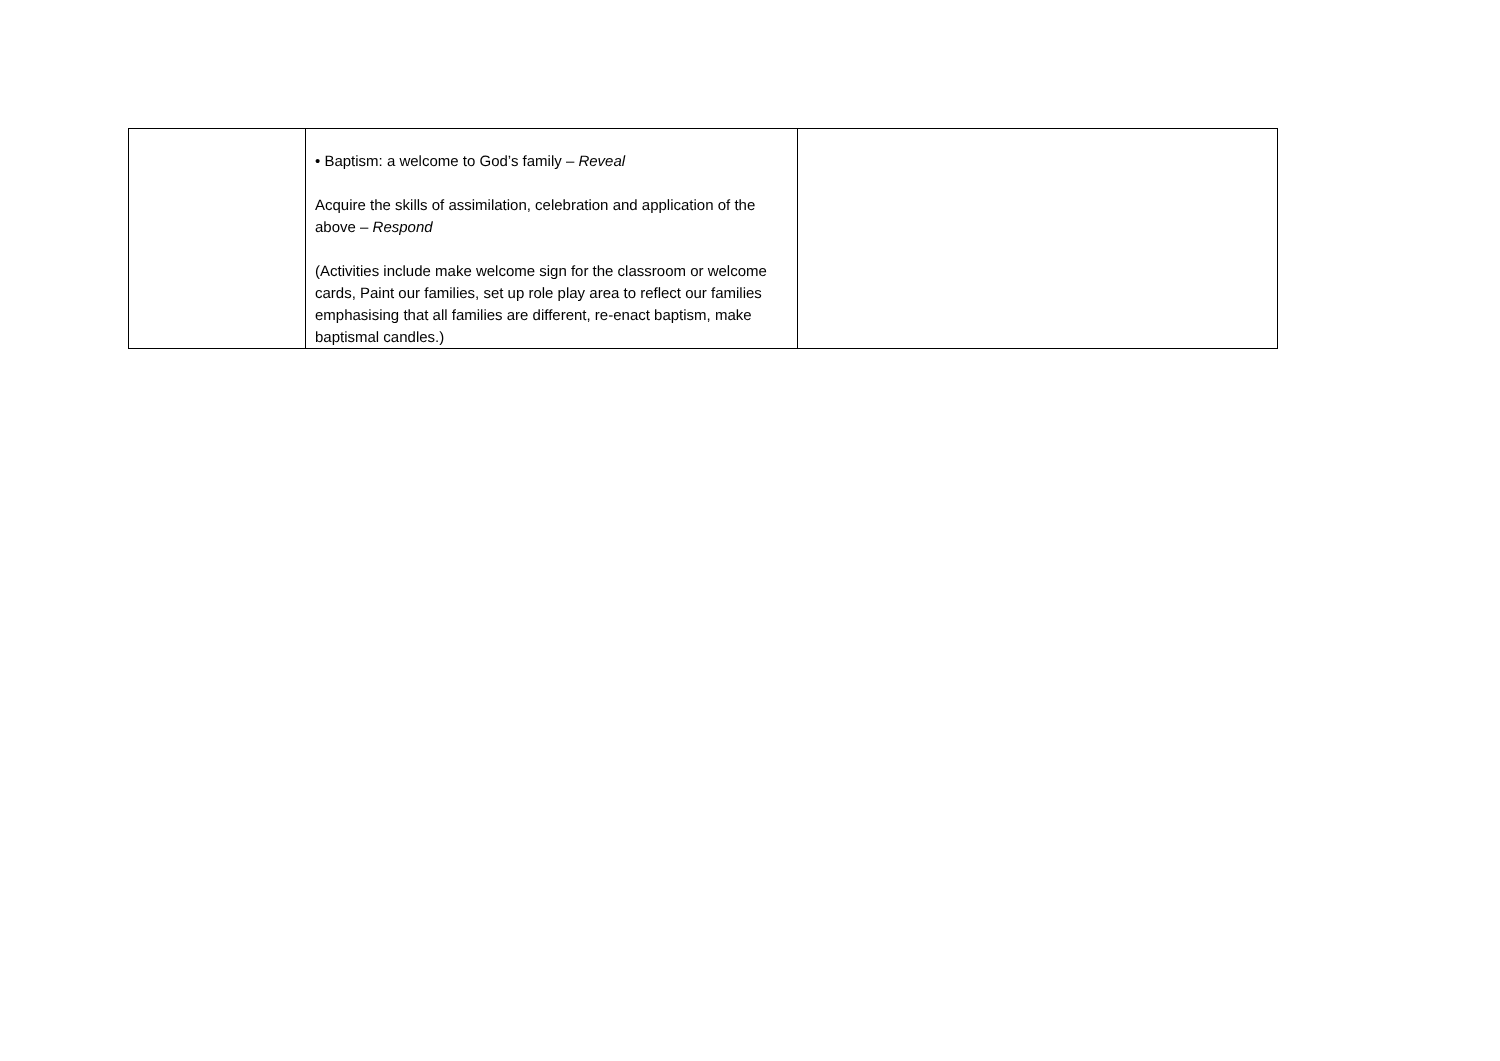| | • Baptism: a welcome to God’s family – Reveal Acquire the skills of assimilation, celebration and application of the above – Respond (Activities include make welcome sign for the classroom or welcome cards, Paint our families, set up role play area to reflect our families emphasising that all families are different, re-enact baptism, make baptismal candles.) | |